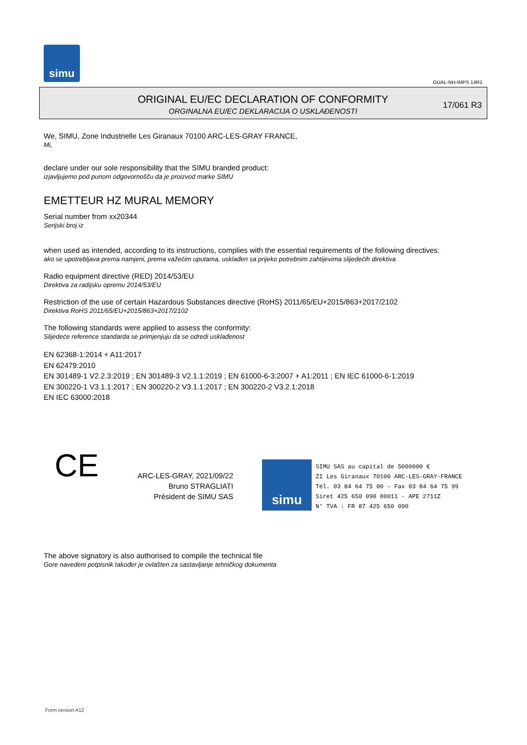simu
GUAL-NH-IMPS 14R1
ORIGINAL EU/EC DECLARATION OF CONFORMITY
ORGINALNA EU/EC DEKLARACIJA O USKLAĐENOSTI
17/061 R3
We, SIMU, Zone Industrielle Les Giranaux 70100 ARC-LES-GRAY FRANCE,
Mi,
declare under our sole responsibility that the SIMU branded product:
izjavljujemo pod punom odgovornošču da je proizvod marke SIMU
EMETTEUR HZ MURAL MEMORY
Serial number from xx20344
Serijski broj iz
when used as intended, according to its instructions, complies with the essential requirements of the following directives:
ako se upotrebljava prema namjeni, prema važećim uputama, usklađen sa prijeko potrebnim zahtijevima slijedećih direktiva
Radio equipment directive (RED) 2014/53/EU
Direktiva za radijsku opremu 2014/53/EU
Restriction of the use of certain Hazardous Substances directive (RoHS) 2011/65/EU+2015/863+2017/2102
Direktiva RoHS 2011/65/EU+2015/863+2017/2102
The following standards were applied to assess the conformity:
Slijedeće reference standarda se primjenjuju da se odredi usklađenost
EN 62368-1:2014 + A11:2017
EN 62479:2010
EN 301489-1 V2.2.3:2019 ; EN 301489-3 V2.1.1:2019 ; EN 61000-6-3:2007 + A1:2011 ; EN IEC 61000-6-1:2019
EN 300220-1 V3.1.1:2017 ; EN 300220-2 V3.1.1:2017 ; EN 300220-2 V3.2.1:2018
EN IEC 63000:2018
CE
ARC-LES-GRAY, 2021/09/22
Bruno STRAGLIATI
Président de SIMU SAS
simu
SIMU SAS au capital de 5000000 €
ZI Les Giranaux 70100 ARC-LES-GRAY-FRANCE
Tél. 03 84 64 75 00 - Fax 03 84 64 75 99
Siret 425 650 090 00011 - APE 2711Z
N° TVA : FR 87 425 650 090
The above signatory is also authorised to compile the technical file
Gore navedeni potpisnik također je ovlašten za sastavljanje tehničkog dokumenta
Form version A12